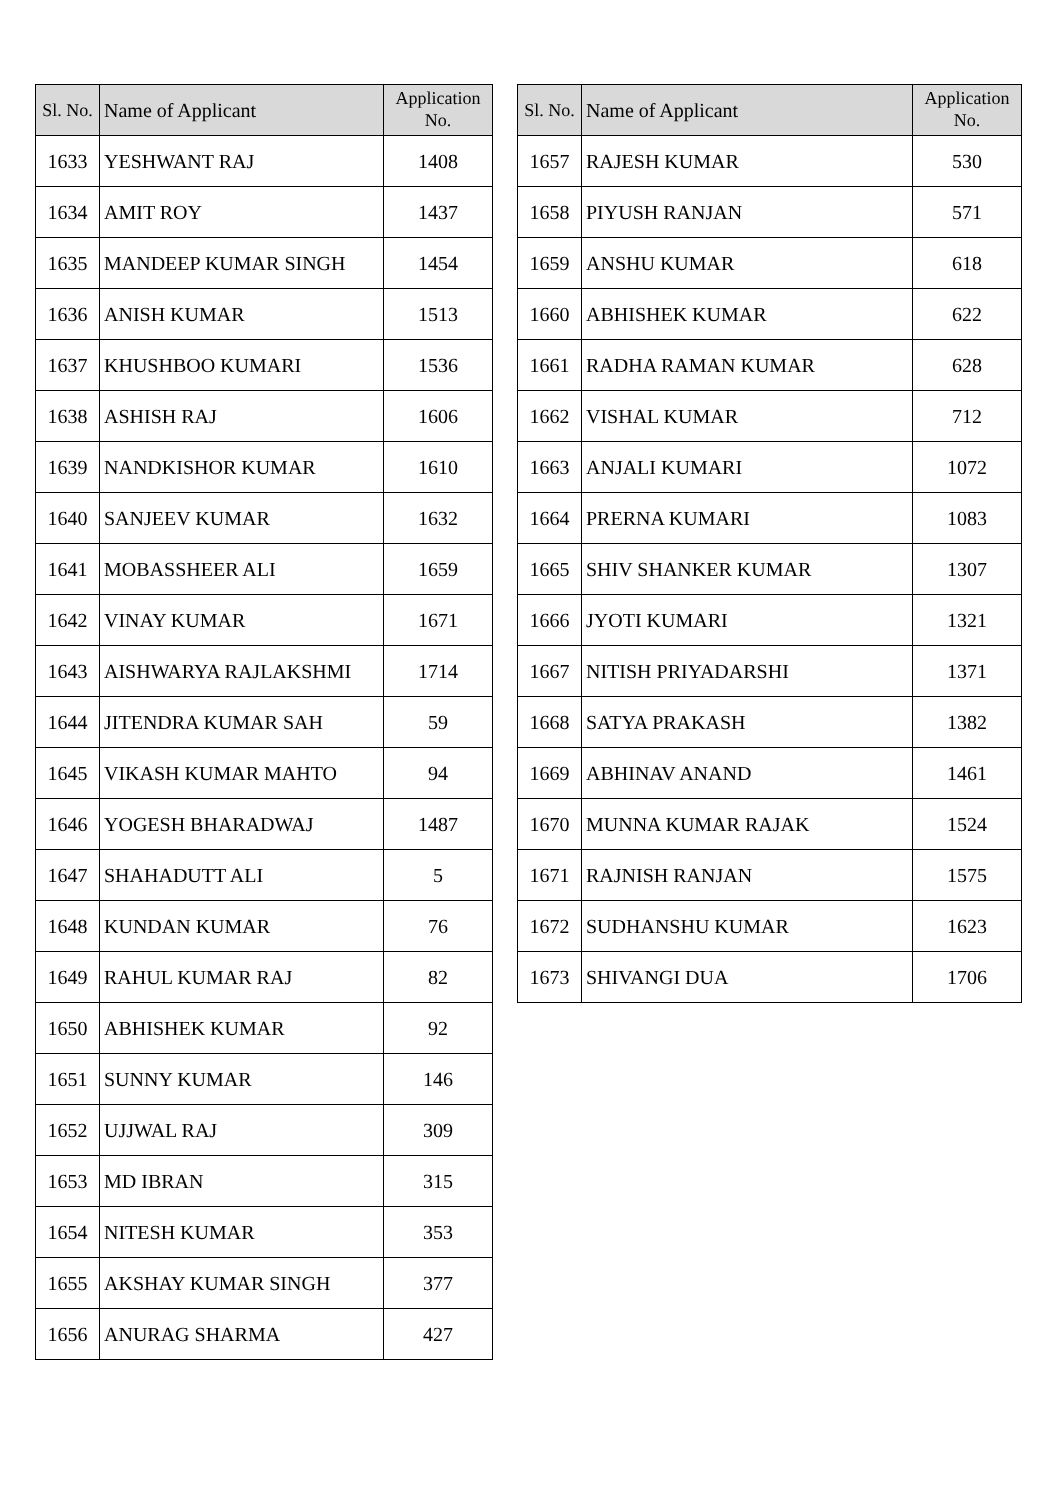| Sl. No. | Name of Applicant | Application No. |
| --- | --- | --- |
| 1633 | YESHWANT RAJ | 1408 |
| 1634 | AMIT ROY | 1437 |
| 1635 | MANDEEP KUMAR SINGH | 1454 |
| 1636 | ANISH KUMAR | 1513 |
| 1637 | KHUSHBOO KUMARI | 1536 |
| 1638 | ASHISH RAJ | 1606 |
| 1639 | NANDKISHOR KUMAR | 1610 |
| 1640 | SANJEEV KUMAR | 1632 |
| 1641 | MOBASSHEER ALI | 1659 |
| 1642 | VINAY KUMAR | 1671 |
| 1643 | AISHWARYA RAJLAKSHMI | 1714 |
| 1644 | JITENDRA KUMAR SAH | 59 |
| 1645 | VIKASH KUMAR MAHTO | 94 |
| 1646 | YOGESH BHARADWAJ | 1487 |
| 1647 | SHAHADUTT ALI | 5 |
| 1648 | KUNDAN KUMAR | 76 |
| 1649 | RAHUL KUMAR RAJ | 82 |
| 1650 | ABHISHEK KUMAR | 92 |
| 1651 | SUNNY KUMAR | 146 |
| 1652 | UJJWAL RAJ | 309 |
| 1653 | MD IBRAN | 315 |
| 1654 | NITESH KUMAR | 353 |
| 1655 | AKSHAY KUMAR SINGH | 377 |
| 1656 | ANURAG SHARMA | 427 |
| Sl. No. | Name of Applicant | Application No. |
| --- | --- | --- |
| 1657 | RAJESH KUMAR | 530 |
| 1658 | PIYUSH RANJAN | 571 |
| 1659 | ANSHU KUMAR | 618 |
| 1660 | ABHISHEK KUMAR | 622 |
| 1661 | RADHA RAMAN KUMAR | 628 |
| 1662 | VISHAL KUMAR | 712 |
| 1663 | ANJALI KUMARI | 1072 |
| 1664 | PRERNA KUMARI | 1083 |
| 1665 | SHIV SHANKER KUMAR | 1307 |
| 1666 | JYOTI KUMARI | 1321 |
| 1667 | NITISH PRIYADARSHI | 1371 |
| 1668 | SATYA PRAKASH | 1382 |
| 1669 | ABHINAV ANAND | 1461 |
| 1670 | MUNNA KUMAR RAJAK | 1524 |
| 1671 | RAJNISH RANJAN | 1575 |
| 1672 | SUDHANSHU KUMAR | 1623 |
| 1673 | SHIVANGI DUA | 1706 |